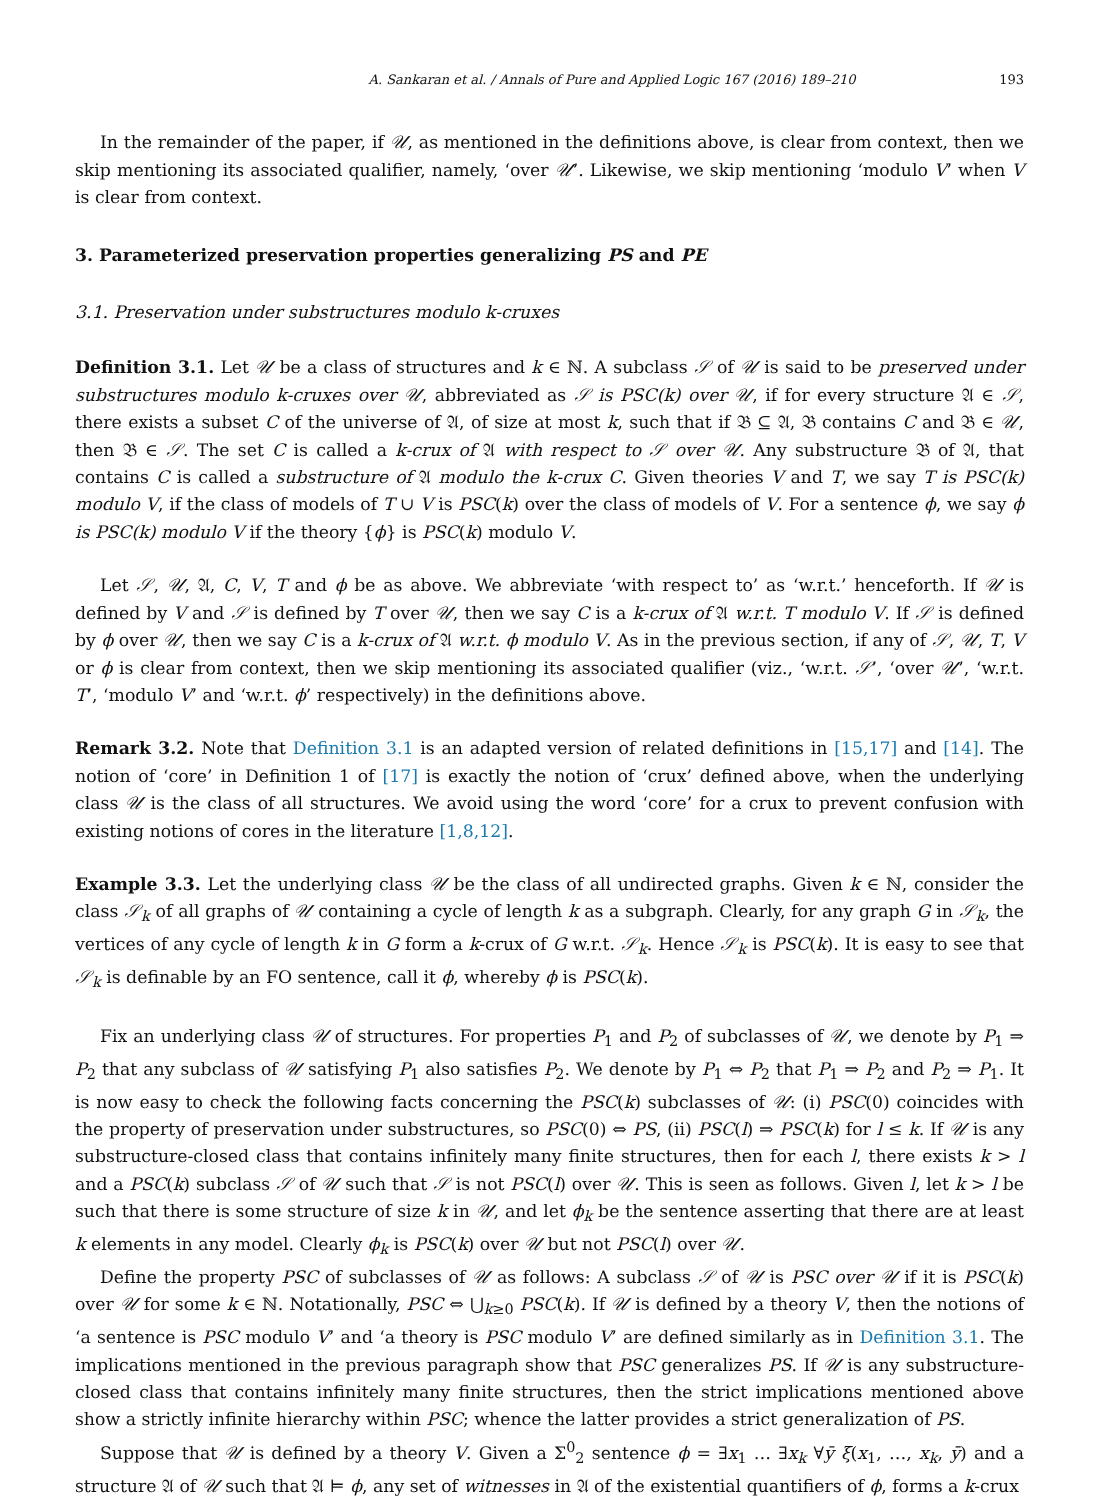A. Sankaran et al. / Annals of Pure and Applied Logic 167 (2016) 189–210 193
In the remainder of the paper, if 𝒰, as mentioned in the definitions above, is clear from context, then we skip mentioning its associated qualifier, namely, ‘over 𝒰’. Likewise, we skip mentioning ‘modulo V’ when V is clear from context.
3. Parameterized preservation properties generalizing PS and PE
3.1. Preservation under substructures modulo k-cruxes
Definition 3.1. Let 𝒰 be a class of structures and k ∈ ℕ. A subclass 𝒮 of 𝒰 is said to be preserved under substructures modulo k-cruxes over 𝒰, abbreviated as 𝒮 is PSC(k) over 𝒰, if for every structure 𝔄 ∈ 𝒮, there exists a subset C of the universe of 𝔄, of size at most k, such that if 𝔅 ⊆ 𝔄, 𝔅 contains C and 𝔅 ∈ 𝒰, then 𝔅 ∈ 𝒮. The set C is called a k-crux of 𝔄 with respect to 𝒮 over 𝒰. Any substructure 𝔅 of 𝔄, that contains C is called a substructure of 𝔄 modulo the k-crux C. Given theories V and T, we say T is PSC(k) modulo V, if the class of models of T ∪ V is PSC(k) over the class of models of V. For a sentence ϕ, we say ϕ is PSC(k) modulo V if the theory {ϕ} is PSC(k) modulo V.
Let 𝒮, 𝒰, 𝔄, C, V, T and ϕ be as above. We abbreviate ‘with respect to’ as ‘w.r.t.’ henceforth. If 𝒰 is defined by V and 𝒮 is defined by T over 𝒰, then we say C is a k-crux of 𝔄 w.r.t. T modulo V. If 𝒮 is defined by ϕ over 𝒰, then we say C is a k-crux of 𝔄 w.r.t. ϕ modulo V. As in the previous section, if any of 𝒮, 𝒰, T, V or ϕ is clear from context, then we skip mentioning its associated qualifier (viz., ‘w.r.t. 𝒮’, ‘over 𝒰’, ‘w.r.t. T’, ‘modulo V’ and ‘w.r.t. ϕ’ respectively) in the definitions above.
Remark 3.2. Note that Definition 3.1 is an adapted version of related definitions in [15,17] and [14]. The notion of ‘core’ in Definition 1 of [17] is exactly the notion of ‘crux’ defined above, when the underlying class 𝒰 is the class of all structures. We avoid using the word ‘core’ for a crux to prevent confusion with existing notions of cores in the literature [1,8,12].
Example 3.3. Let the underlying class 𝒰 be the class of all undirected graphs. Given k ∈ ℕ, consider the class 𝒮<sub>k</sub> of all graphs of 𝒰 containing a cycle of length k as a subgraph. Clearly, for any graph G in 𝒮<sub>k</sub>, the vertices of any cycle of length k in G form a k-crux of G w.r.t. 𝒮<sub>k</sub>. Hence 𝒮<sub>k</sub> is PSC(k). It is easy to see that 𝒮<sub>k</sub> is definable by an FO sentence, call it ϕ, whereby ϕ is PSC(k).
Fix an underlying class 𝒰 of structures. For properties P<sub>1</sub> and P<sub>2</sub> of subclasses of 𝒰, we denote by P<sub>1</sub> ⇒ P<sub>2</sub> that any subclass of 𝒰 satisfying P<sub>1</sub> also satisfies P<sub>2</sub>. We denote by P<sub>1</sub> ⇔ P<sub>2</sub> that P<sub>1</sub> ⇒ P<sub>2</sub> and P<sub>2</sub> ⇒ P<sub>1</sub>. It is now easy to check the following facts concerning the PSC(k) subclasses of 𝒰: (i) PSC(0) coincides with the property of preservation under substructures, so PSC(0) ⇔ PS, (ii) PSC(l) ⇒ PSC(k) for l ≤ k. If 𝒰 is any substructure-closed class that contains infinitely many finite structures, then for each l, there exists k > l and a PSC(k) subclass 𝒮 of 𝒰 such that 𝒮 is not PSC(l) over 𝒰. This is seen as follows. Given l, let k > l be such that there is some structure of size k in 𝒰, and let ϕ<sub>k</sub> be the sentence asserting that there are at least k elements in any model. Clearly ϕ<sub>k</sub> is PSC(k) over 𝒰 but not PSC(l) over 𝒰.
Define the property PSC of subclasses of 𝒰 as follows: A subclass 𝒮 of 𝒰 is PSC over 𝒰 if it is PSC(k) over 𝒰 for some k ∈ ℕ. Notationally, PSC ⇔ ⋃<sub>k≥0</sub> PSC(k). If 𝒰 is defined by a theory V, then the notions of ‘a sentence is PSC modulo V’ and ‘a theory is PSC modulo V’ are defined similarly as in Definition 3.1. The implications mentioned in the previous paragraph show that PSC generalizes PS. If 𝒰 is any substructure-closed class that contains infinitely many finite structures, then the strict implications mentioned above show a strictly infinite hierarchy within PSC; whence the latter provides a strict generalization of PS.
Suppose that 𝒰 is defined by a theory V. Given a Σ<sup>0</sup><sub>2</sub> sentence ϕ = ∃x<sub>1</sub> … ∃x<sub>k</sub> ∀ȳ ξ(x<sub>1</sub>, …, x<sub>k</sub>, ȳ) and a structure 𝔄 of 𝒰 such that 𝔄 ⊨ ϕ, any set of witnesses in 𝔄 of the existential quantifiers of ϕ, forms a k-crux